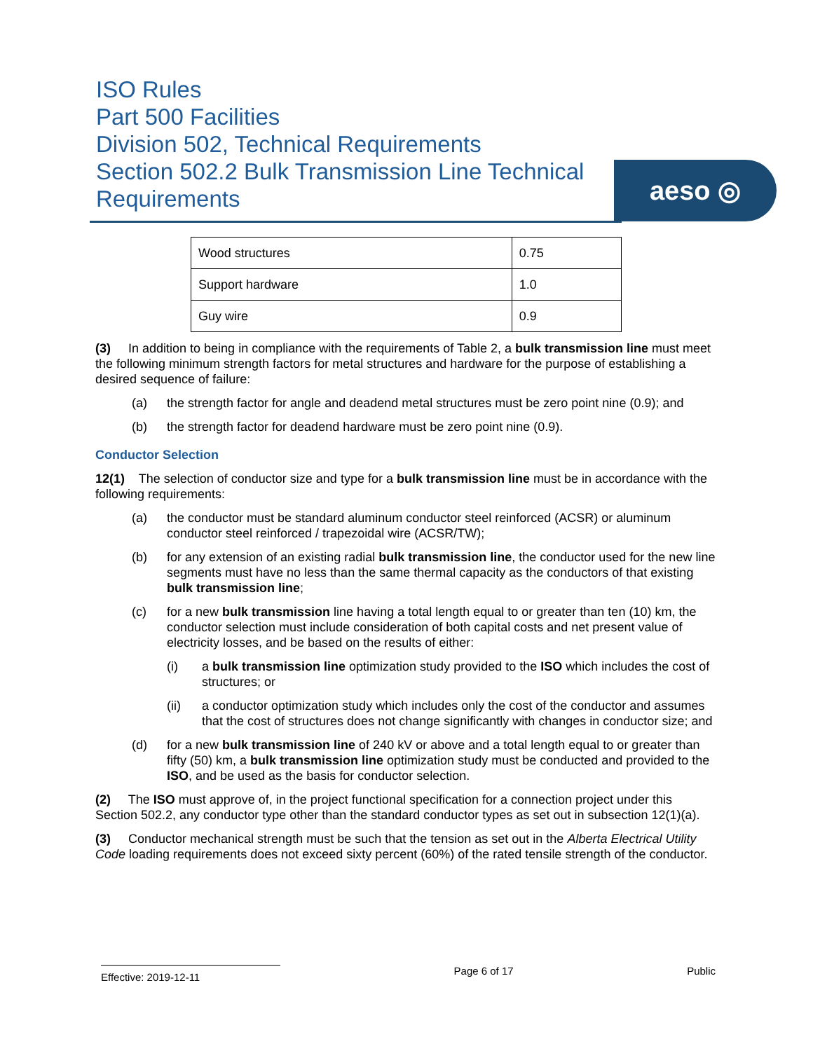ISO Rules
Part 500 Facilities
Division 502, Technical Requirements
Section 502.2 Bulk Transmission Line Technical Requirements
aeso ◎
| Wood structures | 0.75 |
| Support hardware | 1.0 |
| Guy wire | 0.9 |
(3) In addition to being in compliance with the requirements of Table 2, a bulk transmission line must meet the following minimum strength factors for metal structures and hardware for the purpose of establishing a desired sequence of failure:
(a) the strength factor for angle and deadend metal structures must be zero point nine (0.9); and
(b) the strength factor for deadend hardware must be zero point nine (0.9).
Conductor Selection
12(1) The selection of conductor size and type for a bulk transmission line must be in accordance with the following requirements:
(a) the conductor must be standard aluminum conductor steel reinforced (ACSR) or aluminum conductor steel reinforced / trapezoidal wire (ACSR/TW);
(b) for any extension of an existing radial bulk transmission line, the conductor used for the new line segments must have no less than the same thermal capacity as the conductors of that existing bulk transmission line;
(c) for a new bulk transmission line having a total length equal to or greater than ten (10) km, the conductor selection must include consideration of both capital costs and net present value of electricity losses, and be based on the results of either:
(i) a bulk transmission line optimization study provided to the ISO which includes the cost of structures; or
(ii) a conductor optimization study which includes only the cost of the conductor and assumes that the cost of structures does not change significantly with changes in conductor size; and
(d) for a new bulk transmission line of 240 kV or above and a total length equal to or greater than fifty (50) km, a bulk transmission line optimization study must be conducted and provided to the ISO, and be used as the basis for conductor selection.
(2) The ISO must approve of, in the project functional specification for a connection project under this Section 502.2, any conductor type other than the standard conductor types as set out in subsection 12(1)(a).
(3) Conductor mechanical strength must be such that the tension as set out in the Alberta Electrical Utility Code loading requirements does not exceed sixty percent (60%) of the rated tensile strength of the conductor.
Effective: 2019-12-11 Page 6 of 17 Public